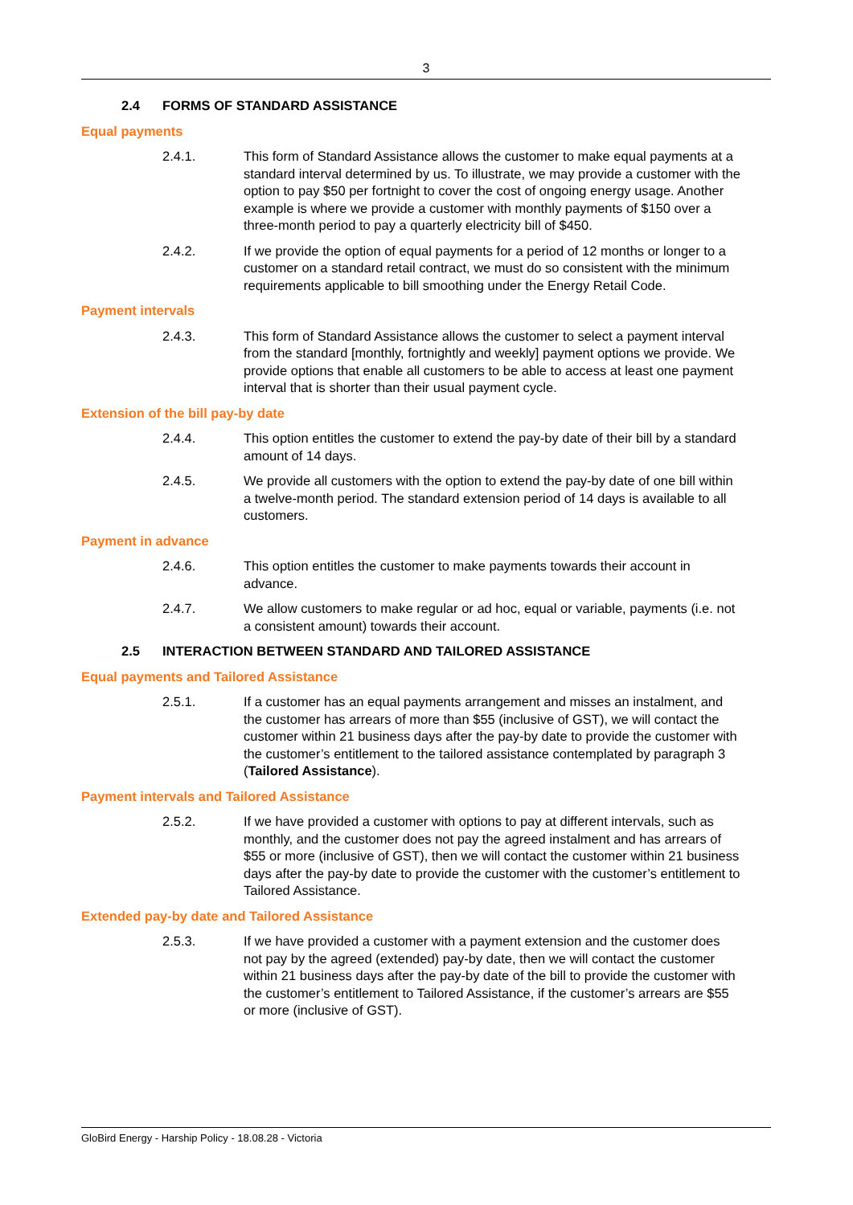3
2.4 FORMS OF STANDARD ASSISTANCE
Equal payments
2.4.1. This form of Standard Assistance allows the customer to make equal payments at a standard interval determined by us. To illustrate, we may provide a customer with the option to pay $50 per fortnight to cover the cost of ongoing energy usage. Another example is where we provide a customer with monthly payments of $150 over a three-month period to pay a quarterly electricity bill of $450.
2.4.2. If we provide the option of equal payments for a period of 12 months or longer to a customer on a standard retail contract, we must do so consistent with the minimum requirements applicable to bill smoothing under the Energy Retail Code.
Payment intervals
2.4.3. This form of Standard Assistance allows the customer to select a payment interval from the standard [monthly, fortnightly and weekly] payment options we provide. We provide options that enable all customers to be able to access at least one payment interval that is shorter than their usual payment cycle.
Extension of the bill pay-by date
2.4.4. This option entitles the customer to extend the pay-by date of their bill by a standard amount of 14 days.
2.4.5. We provide all customers with the option to extend the pay-by date of one bill within a twelve-month period. The standard extension period of 14 days is available to all customers.
Payment in advance
2.4.6. This option entitles the customer to make payments towards their account in advance.
2.4.7. We allow customers to make regular or ad hoc, equal or variable, payments (i.e. not a consistent amount) towards their account.
2.5 INTERACTION BETWEEN STANDARD AND TAILORED ASSISTANCE
Equal payments and Tailored Assistance
2.5.1. If a customer has an equal payments arrangement and misses an instalment, and the customer has arrears of more than $55 (inclusive of GST), we will contact the customer within 21 business days after the pay-by date to provide the customer with the customer’s entitlement to the tailored assistance contemplated by paragraph 3 (Tailored Assistance).
Payment intervals and Tailored Assistance
2.5.2. If we have provided a customer with options to pay at different intervals, such as monthly, and the customer does not pay the agreed instalment and has arrears of $55 or more (inclusive of GST), then we will contact the customer within 21 business days after the pay-by date to provide the customer with the customer’s entitlement to Tailored Assistance.
Extended pay-by date and Tailored Assistance
2.5.3. If we have provided a customer with a payment extension and the customer does not pay by the agreed (extended) pay-by date, then we will contact the customer within 21 business days after the pay-by date of the bill to provide the customer with the customer’s entitlement to Tailored Assistance, if the customer’s arrears are $55 or more (inclusive of GST).
GloBird Energy - Harship Policy - 18.08.28 - Victoria